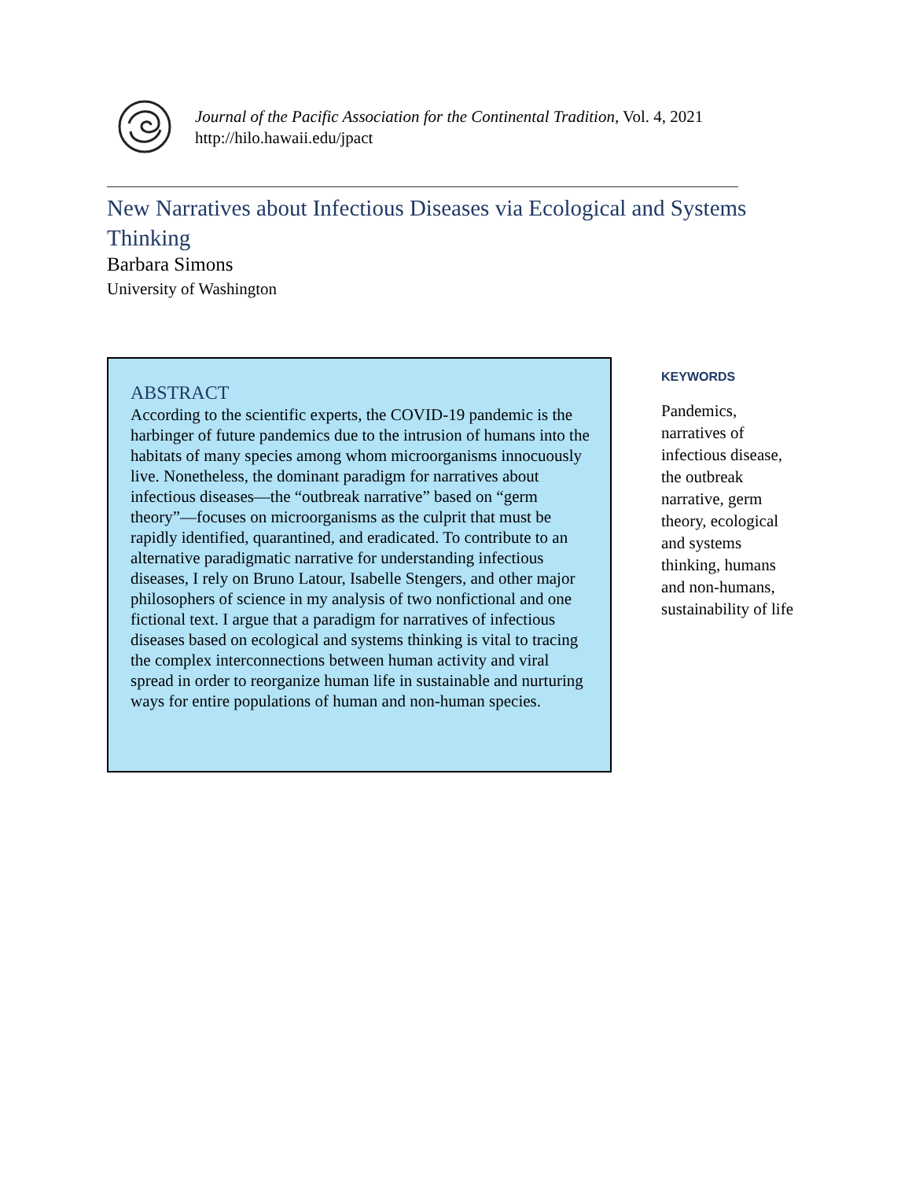Journal of the Pacific Association for the Continental Tradition, Vol. 4, 2021
http://hilo.hawaii.edu/jpact
New Narratives about Infectious Diseases via Ecological and Systems Thinking
Barbara Simons
University of Washington
ABSTRACT
According to the scientific experts, the COVID-19 pandemic is the harbinger of future pandemics due to the intrusion of humans into the habitats of many species among whom microorganisms innocuously live. Nonetheless, the dominant paradigm for narratives about infectious diseases—the “outbreak narrative” based on “germ theory”—focuses on microorganisms as the culprit that must be rapidly identified, quarantined, and eradicated. To contribute to an alternative paradigmatic narrative for understanding infectious diseases, I rely on Bruno Latour, Isabelle Stengers, and other major philosophers of science in my analysis of two nonfictional and one fictional text. I argue that a paradigm for narratives of infectious diseases based on ecological and systems thinking is vital to tracing the complex interconnections between human activity and viral spread in order to reorganize human life in sustainable and nurturing ways for entire populations of human and non-human species.
KEYWORDS
Pandemics, narratives of infectious disease, the outbreak narrative, germ theory, ecological and systems thinking, humans and non-humans, sustainability of life